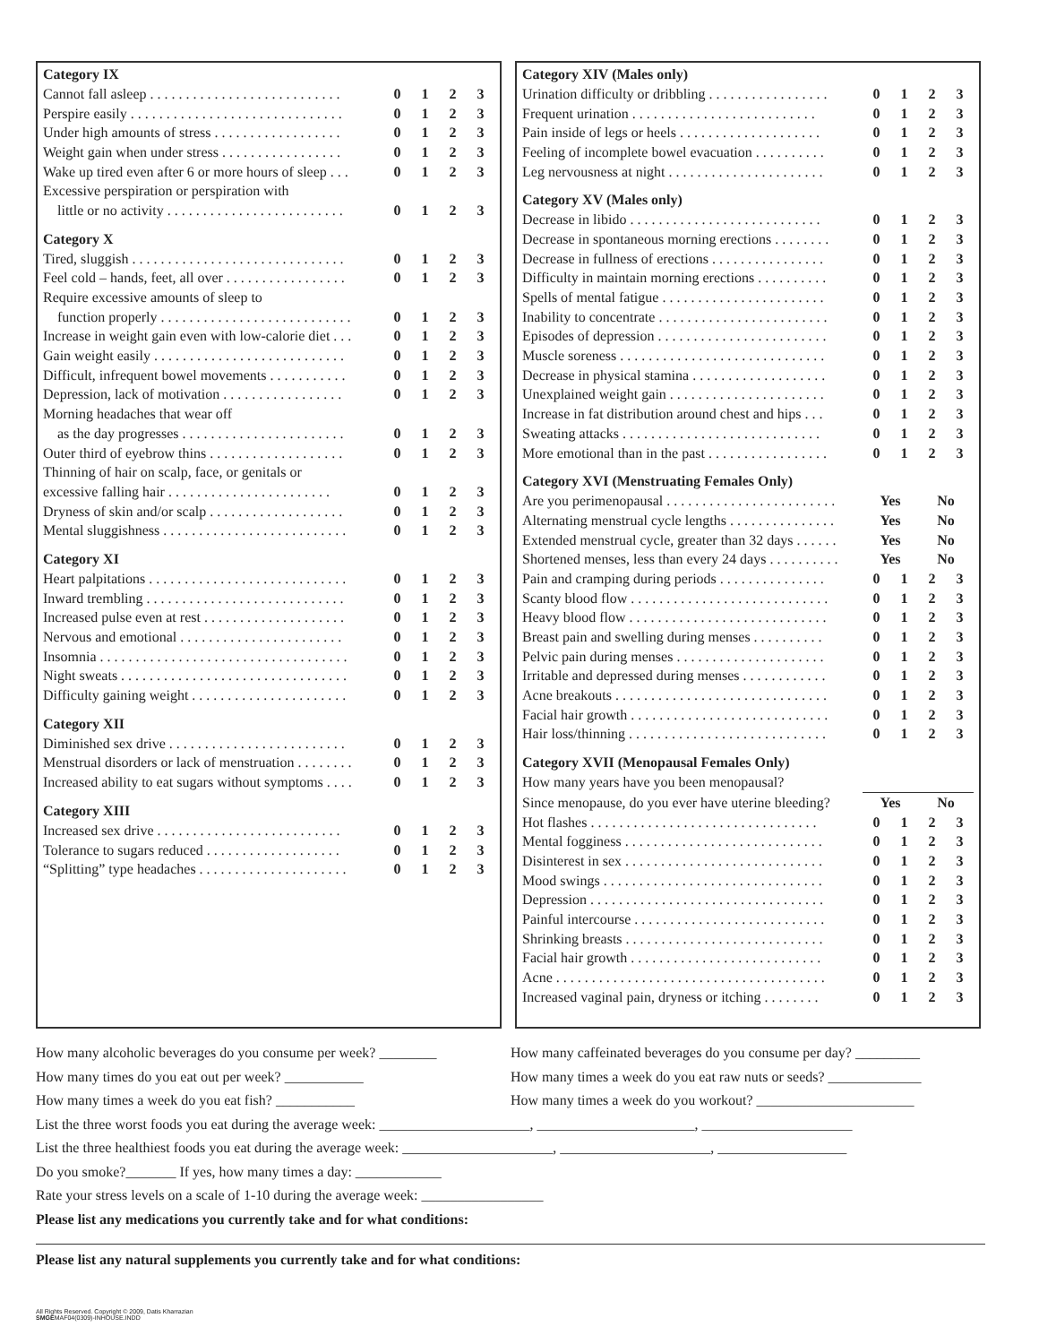Category IX
| Cannot fall asleep . . . . . . . . . . . . . . . . . . . . . . . . . . . | 0 | 1 | 2 | 3 |
| Perspire easily . . . . . . . . . . . . . . . . . . . . . . . . . . . . . . | 0 | 1 | 2 | 3 |
| Under high amounts of stress . . . . . . . . . . . . . . . . . . | 0 | 1 | 2 | 3 |
| Weight gain when under stress . . . . . . . . . . . . . . . . . | 0 | 1 | 2 | 3 |
| Wake up tired even after 6 or more hours of sleep . . . | 0 | 1 | 2 | 3 |
| Excessive perspiration or perspiration with | | | | |
| little or no activity . . . . . . . . . . . . . . . . . . . . . . . . . | 0 | 1 | 2 | 3 |
Category X
| Tired, sluggish . . . . . . . . . . . . . . . . . . . . . . . . . . . . . . | 0 | 1 | 2 | 3 |
| Feel cold – hands, feet, all over . . . . . . . . . . . . . . . . . | 0 | 1 | 2 | 3 |
| Require excessive amounts of sleep to | | | | |
| function properly . . . . . . . . . . . . . . . . . . . . . . . . . . . | 0 | 1 | 2 | 3 |
| Increase in weight gain even with low-calorie diet . . . | 0 | 1 | 2 | 3 |
| Gain weight easily . . . . . . . . . . . . . . . . . . . . . . . . . . . | 0 | 1 | 2 | 3 |
| Difficult, infrequent bowel movements . . . . . . . . . . . | 0 | 1 | 2 | 3 |
| Depression, lack of motivation . . . . . . . . . . . . . . . . . | 0 | 1 | 2 | 3 |
| Morning headaches that wear off | | | | |
| as the day progresses . . . . . . . . . . . . . . . . . . . . . . . | 0 | 1 | 2 | 3 |
| Outer third of eyebrow thins . . . . . . . . . . . . . . . . . . . | 0 | 1 | 2 | 3 |
| Thinning of hair on scalp, face, or genitals or | | | | |
| excessive falling hair . . . . . . . . . . . . . . . . . . . . . . . | 0 | 1 | 2 | 3 |
| Dryness of skin and/or scalp . . . . . . . . . . . . . . . . . . . | 0 | 1 | 2 | 3 |
| Mental sluggishness . . . . . . . . . . . . . . . . . . . . . . . . . . | 0 | 1 | 2 | 3 |
Category XI
| Heart palpitations . . . . . . . . . . . . . . . . . . . . . . . . . . . . | 0 | 1 | 2 | 3 |
| Inward trembling . . . . . . . . . . . . . . . . . . . . . . . . . . . . | 0 | 1 | 2 | 3 |
| Increased pulse even at rest . . . . . . . . . . . . . . . . . . . . | 0 | 1 | 2 | 3 |
| Nervous and emotional . . . . . . . . . . . . . . . . . . . . . . . | 0 | 1 | 2 | 3 |
| Insomnia . . . . . . . . . . . . . . . . . . . . . . . . . . . . . . . . . . . | 0 | 1 | 2 | 3 |
| Night sweats . . . . . . . . . . . . . . . . . . . . . . . . . . . . . . . . | 0 | 1 | 2 | 3 |
| Difficulty gaining weight . . . . . . . . . . . . . . . . . . . . . . | 0 | 1 | 2 | 3 |
Category XII
| Diminished sex drive . . . . . . . . . . . . . . . . . . . . . . . . . | 0 | 1 | 2 | 3 |
| Menstrual disorders or lack of menstruation . . . . . . . . | 0 | 1 | 2 | 3 |
| Increased ability to eat sugars without symptoms . . . . | 0 | 1 | 2 | 3 |
Category XIII
| Increased sex drive . . . . . . . . . . . . . . . . . . . . . . . . . . | 0 | 1 | 2 | 3 |
| Tolerance to sugars reduced . . . . . . . . . . . . . . . . . . . | 0 | 1 | 2 | 3 |
| “Splitting” type headaches . . . . . . . . . . . . . . . . . . . . . | 0 | 1 | 2 | 3 |
Category XIV (Males only)
| Urination difficulty or dribbling . . . . . . . . . . . . . . . . . | 0 | 1 | 2 | 3 |
| Frequent urination . . . . . . . . . . . . . . . . . . . . . . . . . . | 0 | 1 | 2 | 3 |
| Pain inside of legs or heels . . . . . . . . . . . . . . . . . . . . | 0 | 1 | 2 | 3 |
| Feeling of incomplete bowel evacuation . . . . . . . . . . | 0 | 1 | 2 | 3 |
| Leg nervousness at night . . . . . . . . . . . . . . . . . . . . . . | 0 | 1 | 2 | 3 |
Category XV (Males only)
| Decrease in libido . . . . . . . . . . . . . . . . . . . . . . . . . . . | 0 | 1 | 2 | 3 |
| Decrease in spontaneous morning erections . . . . . . . . | 0 | 1 | 2 | 3 |
| Decrease in fullness of erections . . . . . . . . . . . . . . . . | 0 | 1 | 2 | 3 |
| Difficulty in maintain morning erections . . . . . . . . . . | 0 | 1 | 2 | 3 |
| Spells of mental fatigue . . . . . . . . . . . . . . . . . . . . . . . | 0 | 1 | 2 | 3 |
| Inability to concentrate . . . . . . . . . . . . . . . . . . . . . . . . | 0 | 1 | 2 | 3 |
| Episodes of depression . . . . . . . . . . . . . . . . . . . . . . . . | 0 | 1 | 2 | 3 |
| Muscle soreness . . . . . . . . . . . . . . . . . . . . . . . . . . . . . | 0 | 1 | 2 | 3 |
| Decrease in physical stamina . . . . . . . . . . . . . . . . . . . | 0 | 1 | 2 | 3 |
| Unexplained weight gain . . . . . . . . . . . . . . . . . . . . . . | 0 | 1 | 2 | 3 |
| Increase in fat distribution around chest and hips . . . | 0 | 1 | 2 | 3 |
| Sweating attacks . . . . . . . . . . . . . . . . . . . . . . . . . . . . | 0 | 1 | 2 | 3 |
| More emotional than in the past . . . . . . . . . . . . . . . . . | 0 | 1 | 2 | 3 |
Category XVI (Menstruating Females Only)
| Are you perimenopausal . . . . . . . . . . . . . . . . . . . . . . . . | Yes | | No | |
| Alternating menstrual cycle lengths . . . . . . . . . . . . . . . | Yes | | No | |
| Extended menstrual cycle, greater than 32 days . . . . . . | Yes | | No | |
| Shortened menses, less than every 24 days . . . . . . . . . . | Yes | | No | |
| Pain and cramping during periods . . . . . . . . . . . . . . . | 0 | 1 | 2 | 3 |
| Scanty blood flow . . . . . . . . . . . . . . . . . . . . . . . . . . . . | 0 | 1 | 2 | 3 |
| Heavy blood flow . . . . . . . . . . . . . . . . . . . . . . . . . . . . | 0 | 1 | 2 | 3 |
| Breast pain and swelling during menses . . . . . . . . . . | 0 | 1 | 2 | 3 |
| Pelvic pain during menses . . . . . . . . . . . . . . . . . . . . . | 0 | 1 | 2 | 3 |
| Irritable and depressed during menses . . . . . . . . . . . . | 0 | 1 | 2 | 3 |
| Acne breakouts . . . . . . . . . . . . . . . . . . . . . . . . . . . . . . | 0 | 1 | 2 | 3 |
| Facial hair growth . . . . . . . . . . . . . . . . . . . . . . . . . . . . | 0 | 1 | 2 | 3 |
| Hair loss/thinning . . . . . . . . . . . . . . . . . . . . . . . . . . . . | 0 | 1 | 2 | 3 |
Category XVII (Menopausal Females Only)
| How many years have you been menopausal? | | | | |
| Since menopause, do you ever have uterine bleeding? | Yes | | No | |
| Hot flashes . . . . . . . . . . . . . . . . . . . . . . . . . . . . . . . . | 0 | 1 | 2 | 3 |
| Mental fogginess . . . . . . . . . . . . . . . . . . . . . . . . . . . . | 0 | 1 | 2 | 3 |
| Disinterest in sex . . . . . . . . . . . . . . . . . . . . . . . . . . . . | 0 | 1 | 2 | 3 |
| Mood swings . . . . . . . . . . . . . . . . . . . . . . . . . . . . . . . | 0 | 1 | 2 | 3 |
| Depression . . . . . . . . . . . . . . . . . . . . . . . . . . . . . . . . . | 0 | 1 | 2 | 3 |
| Painful intercourse . . . . . . . . . . . . . . . . . . . . . . . . . . . | 0 | 1 | 2 | 3 |
| Shrinking breasts . . . . . . . . . . . . . . . . . . . . . . . . . . . . | 0 | 1 | 2 | 3 |
| Facial hair growth . . . . . . . . . . . . . . . . . . . . . . . . . . . | 0 | 1 | 2 | 3 |
| Acne . . . . . . . . . . . . . . . . . . . . . . . . . . . . . . . . . . . . . . | 0 | 1 | 2 | 3 |
| Increased vaginal pain, dryness or itching . . . . . . . . | 0 | 1 | 2 | 3 |
How many alcoholic beverages do you consume per week? ________ How many caffeinated beverages do you consume per day? _________
How many times do you eat out per week? ___________ How many times a week do you eat raw nuts or seeds? _____________
How many times a week do you eat fish? ___________ How many times a week do you workout? ______________________
List the three worst foods you eat during the average week: _____________________, ______________________, _____________________
List the three healthiest foods you eat during the average week: _____________________, _____________________, __________________
Do you smoke?_______ If yes, how many times a day: ____________
Rate your stress levels on a scale of 1-10 during the average week: _________________
Please list any medications you currently take and for what conditions:
Please list any natural supplements you currently take and for what conditions:
All Rights Reserved. Copyright © 2009, Datis Kharrazian
SMGEMAF04(0309)-INHOUSE.INDD